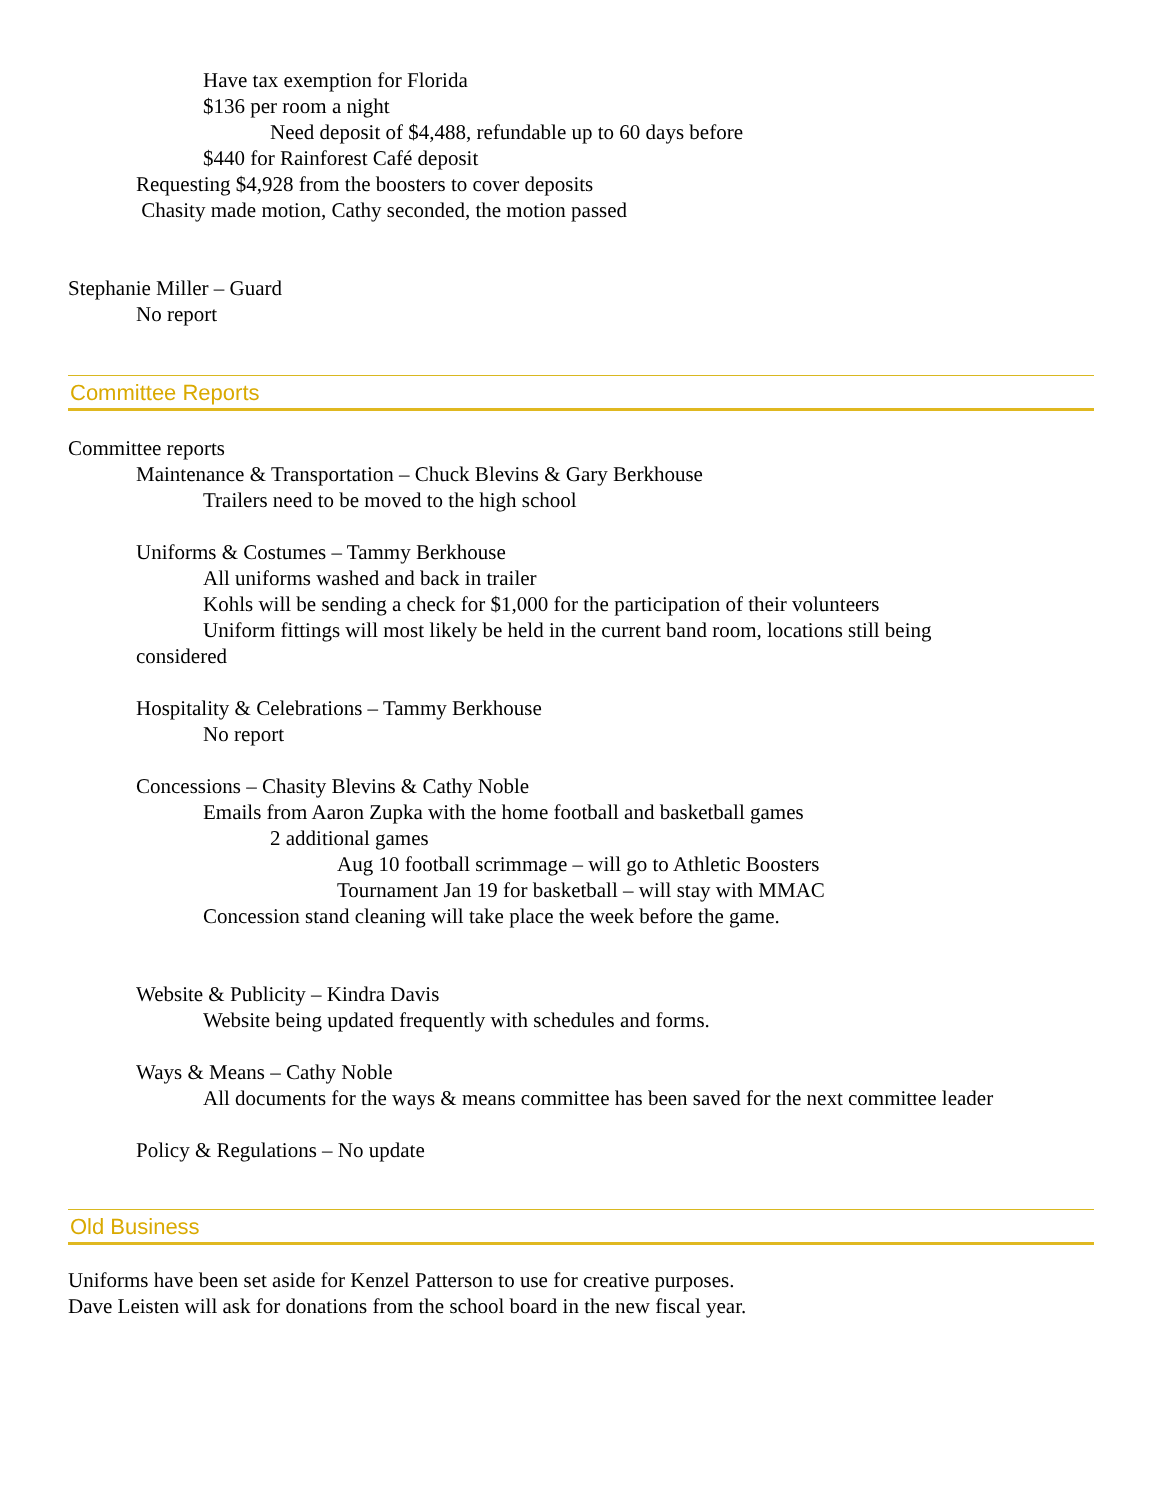Have tax exemption for Florida
$136 per room a night
Need deposit of $4,488, refundable up to 60 days before
$440 for Rainforest Café deposit
Requesting $4,928 from the boosters to cover deposits
Chasity made motion, Cathy seconded, the motion passed
Stephanie Miller – Guard
No report
Committee Reports
Committee reports
Maintenance & Transportation – Chuck Blevins & Gary Berkhouse
Trailers need to be moved to the high school
Uniforms & Costumes – Tammy Berkhouse
All uniforms washed and back in trailer
Kohls will be sending a check for $1,000 for the participation of their volunteers
Uniform fittings will most likely be held in the current band room, locations still being
considered
Hospitality & Celebrations – Tammy Berkhouse
No report
Concessions – Chasity Blevins & Cathy Noble
Emails from Aaron Zupka with the home football and basketball games
2 additional games
Aug 10 football scrimmage – will go to Athletic Boosters
Tournament Jan 19 for basketball – will stay with MMAC
Concession stand cleaning will take place the week before the game.
Website & Publicity – Kindra Davis
Website being updated frequently with schedules and forms.
Ways & Means – Cathy Noble
All documents for the ways & means committee has been saved for the next committee leader
Policy & Regulations – No update
Old Business
Uniforms have been set aside for Kenzel Patterson to use for creative purposes.
Dave Leisten will ask for donations from the school board in the new fiscal year.